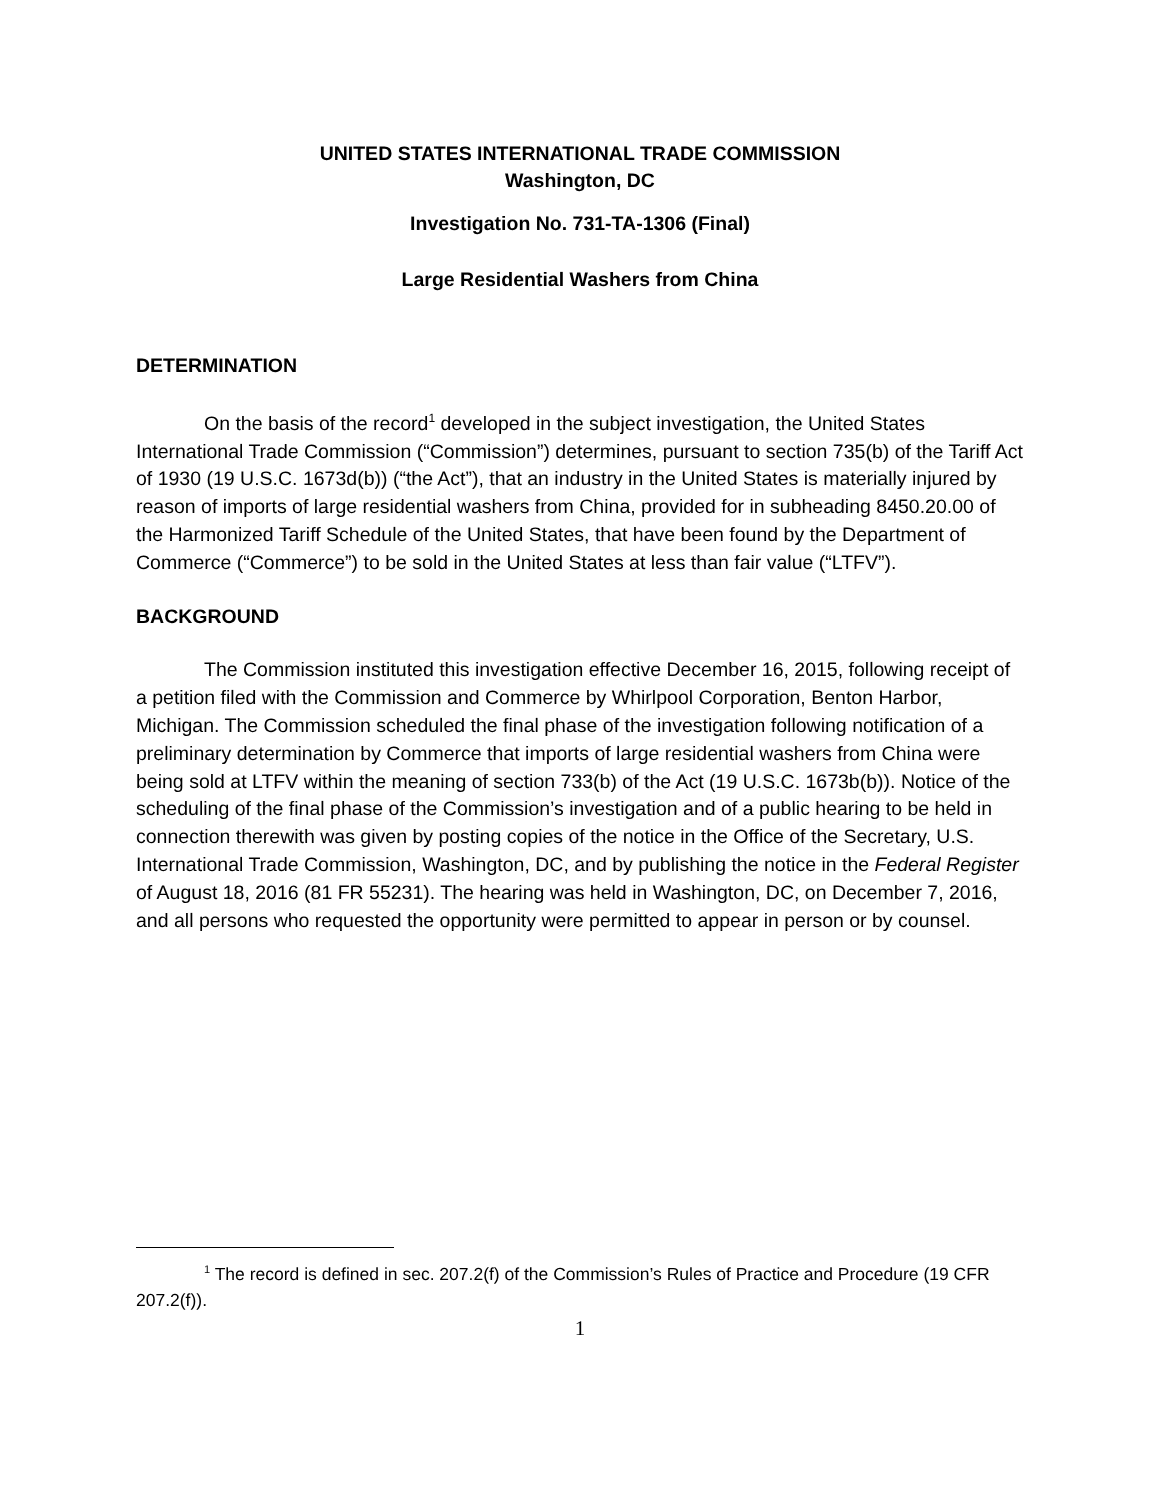UNITED STATES INTERNATIONAL TRADE COMMISSION
Washington, DC
Investigation No. 731-TA-1306 (Final)
Large Residential Washers from China
DETERMINATION
On the basis of the record<sup>1</sup> developed in the subject investigation, the United States International Trade Commission (“Commission”) determines, pursuant to section 735(b) of the Tariff Act of 1930 (19 U.S.C. 1673d(b)) (“the Act”), that an industry in the United States is materially injured by reason of imports of large residential washers from China, provided for in subheading 8450.20.00 of the Harmonized Tariff Schedule of the United States, that have been found by the Department of Commerce (“Commerce”) to be sold in the United States at less than fair value (“LTFV”).
BACKGROUND
The Commission instituted this investigation effective December 16, 2015, following receipt of a petition filed with the Commission and Commerce by Whirlpool Corporation, Benton Harbor, Michigan. The Commission scheduled the final phase of the investigation following notification of a preliminary determination by Commerce that imports of large residential washers from China were being sold at LTFV within the meaning of section 733(b) of the Act (19 U.S.C. 1673b(b)). Notice of the scheduling of the final phase of the Commission’s investigation and of a public hearing to be held in connection therewith was given by posting copies of the notice in the Office of the Secretary, U.S. International Trade Commission, Washington, DC, and by publishing the notice in the Federal Register of August 18, 2016 (81 FR 55231). The hearing was held in Washington, DC, on December 7, 2016, and all persons who requested the opportunity were permitted to appear in person or by counsel.
<sup>1</sup> The record is defined in sec. 207.2(f) of the Commission’s Rules of Practice and Procedure (19 CFR 207.2(f)).
1